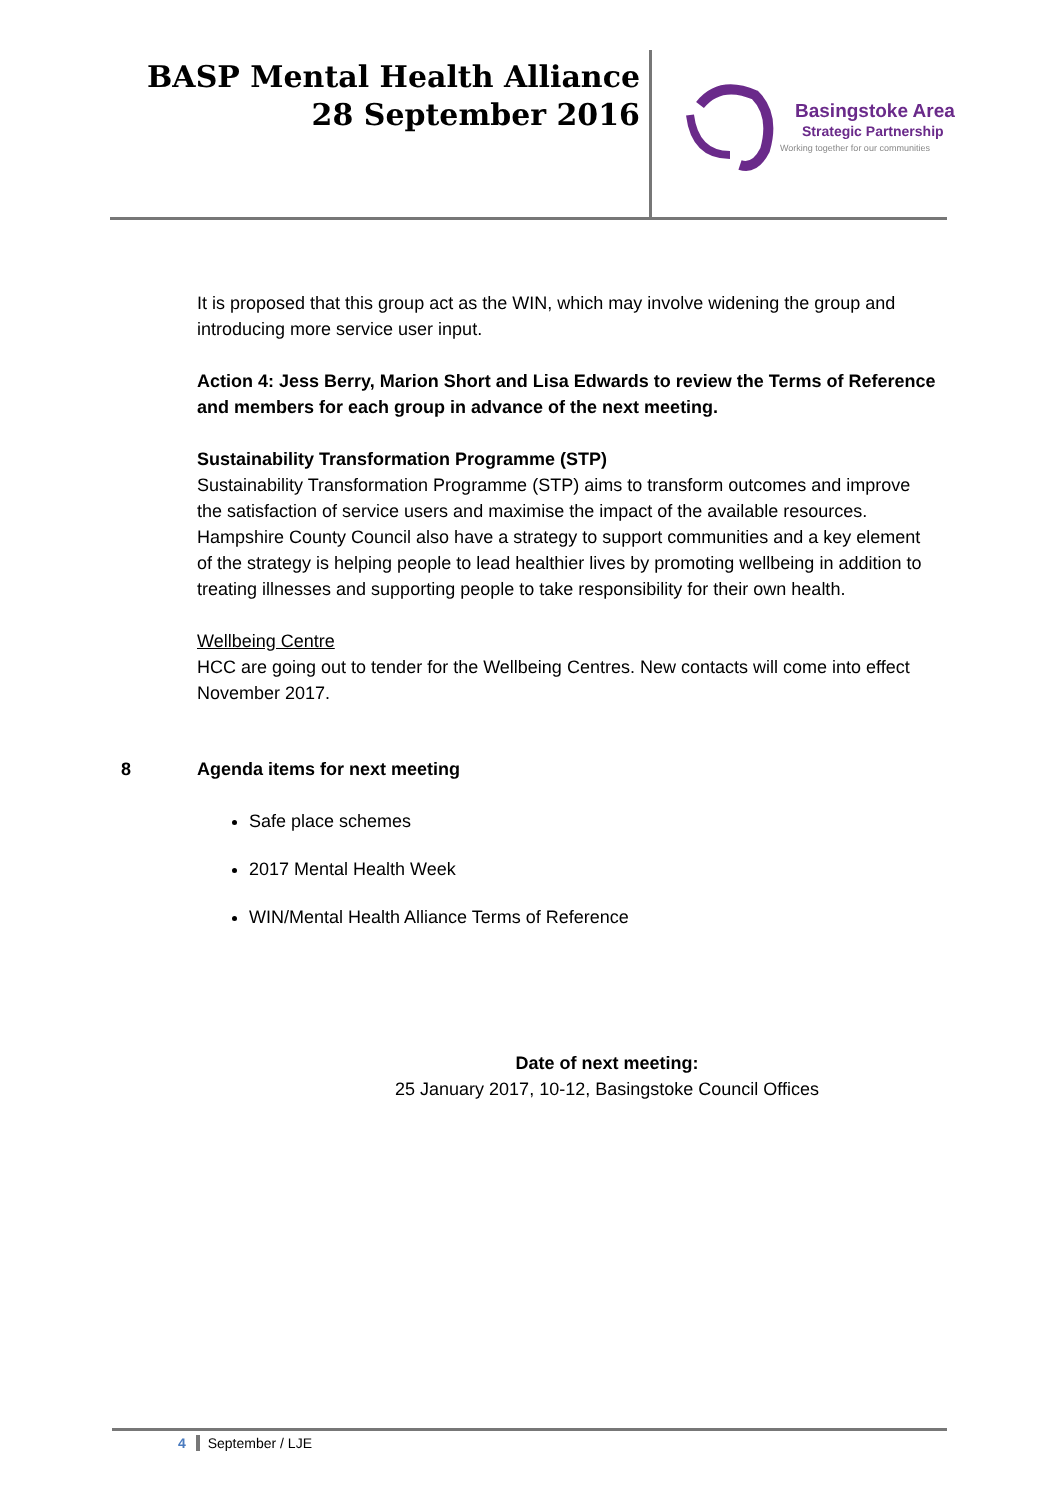BASP Mental Health Alliance
28 September 2016
Basingstoke Area
Strategic Partnership
Working together for our communities
It is proposed that this group act as the WIN, which may involve widening the group and introducing more service user input.
Action 4: Jess Berry, Marion Short and Lisa Edwards to review the Terms of Reference and members for each group in advance of the next meeting.
Sustainability Transformation Programme (STP)
Sustainability Transformation Programme (STP) aims to transform outcomes and improve the satisfaction of service users and maximise the impact of the available resources. Hampshire County Council also have a strategy to support communities and a key element of the strategy is helping people to lead healthier lives by promoting wellbeing in addition to treating illnesses and supporting people to take responsibility for their own health.
Wellbeing Centre
HCC are going out to tender for the Wellbeing Centres. New contacts will come into effect November 2017.
8 Agenda items for next meeting
Safe place schemes
2017 Mental Health Week
WIN/Mental Health Alliance Terms of Reference
Date of next meeting:
25 January 2017, 10-12, Basingstoke Council Offices
4 September / LJE